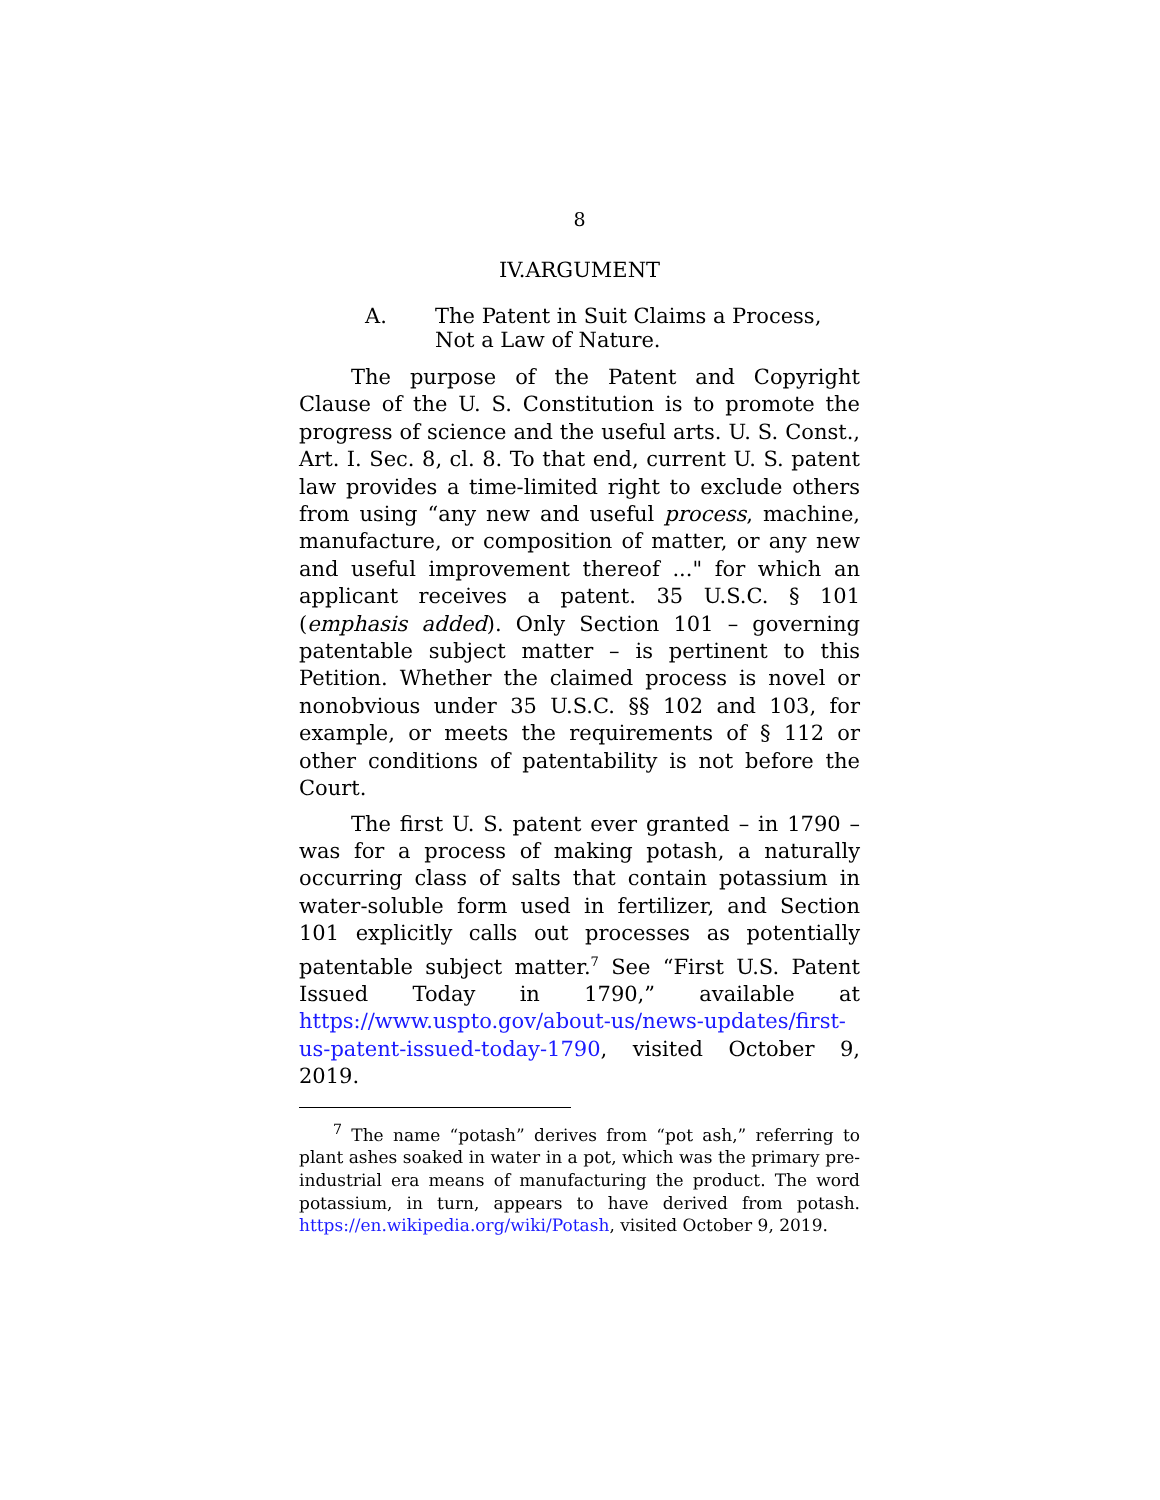8
IV.ARGUMENT
A. The Patent in Suit Claims a Process,
Not a Law of Nature.
The purpose of the Patent and Copyright Clause of the U. S. Constitution is to promote the progress of science and the useful arts. U. S. Const., Art. I. Sec. 8, cl. 8. To that end, current U. S. patent law provides a time-limited right to exclude others from using “any new and useful process, machine, manufacture, or composition of matter, or any new and useful improvement thereof ..." for which an applicant receives a patent. 35 U.S.C. § 101 (emphasis added). Only Section 101 – governing patentable subject matter – is pertinent to this Petition. Whether the claimed process is novel or nonobvious under 35 U.S.C. §§ 102 and 103, for example, or meets the requirements of § 112 or other conditions of patentability is not before the Court.
The first U. S. patent ever granted – in 1790 – was for a process of making potash, a naturally occurring class of salts that contain potassium in water-soluble form used in fertilizer, and Section 101 explicitly calls out processes as potentially patentable subject matter.<sup>7</sup> See “First U.S. Patent Issued Today in 1790,” available at https://www.uspto.gov/about-us/news-updates/first-us-patent-issued-today-1790, visited October 9, 2019.
<sup>7</sup> The name “potash” derives from “pot ash,” referring to plant ashes soaked in water in a pot, which was the primary pre-industrial era means of manufacturing the product. The word potassium, in turn, appears to have derived from potash. https://en.wikipedia.org/wiki/Potash, visited October 9, 2019.